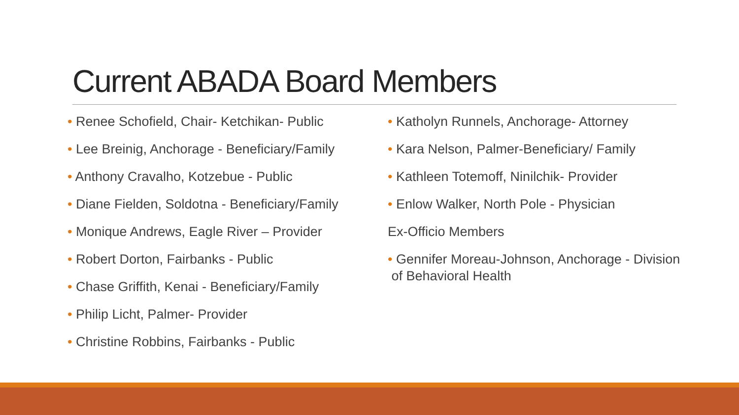Current ABADA Board Members
• Renee Schofield, Chair- Ketchikan- Public
• Lee Breinig, Anchorage - Beneficiary/Family
• Anthony Cravalho, Kotzebue - Public
• Diane Fielden, Soldotna - Beneficiary/Family
• Monique Andrews, Eagle River – Provider
• Robert Dorton, Fairbanks - Public
• Chase Griffith, Kenai - Beneficiary/Family
• Philip Licht, Palmer- Provider
• Christine Robbins, Fairbanks - Public
• Katholyn Runnels, Anchorage- Attorney
• Kara Nelson, Palmer-Beneficiary/ Family
• Kathleen Totemoff, Ninilchik- Provider
• Enlow Walker, North Pole - Physician
Ex-Officio Members
• Gennifer Moreau-Johnson, Anchorage - Division
of Behavioral Health